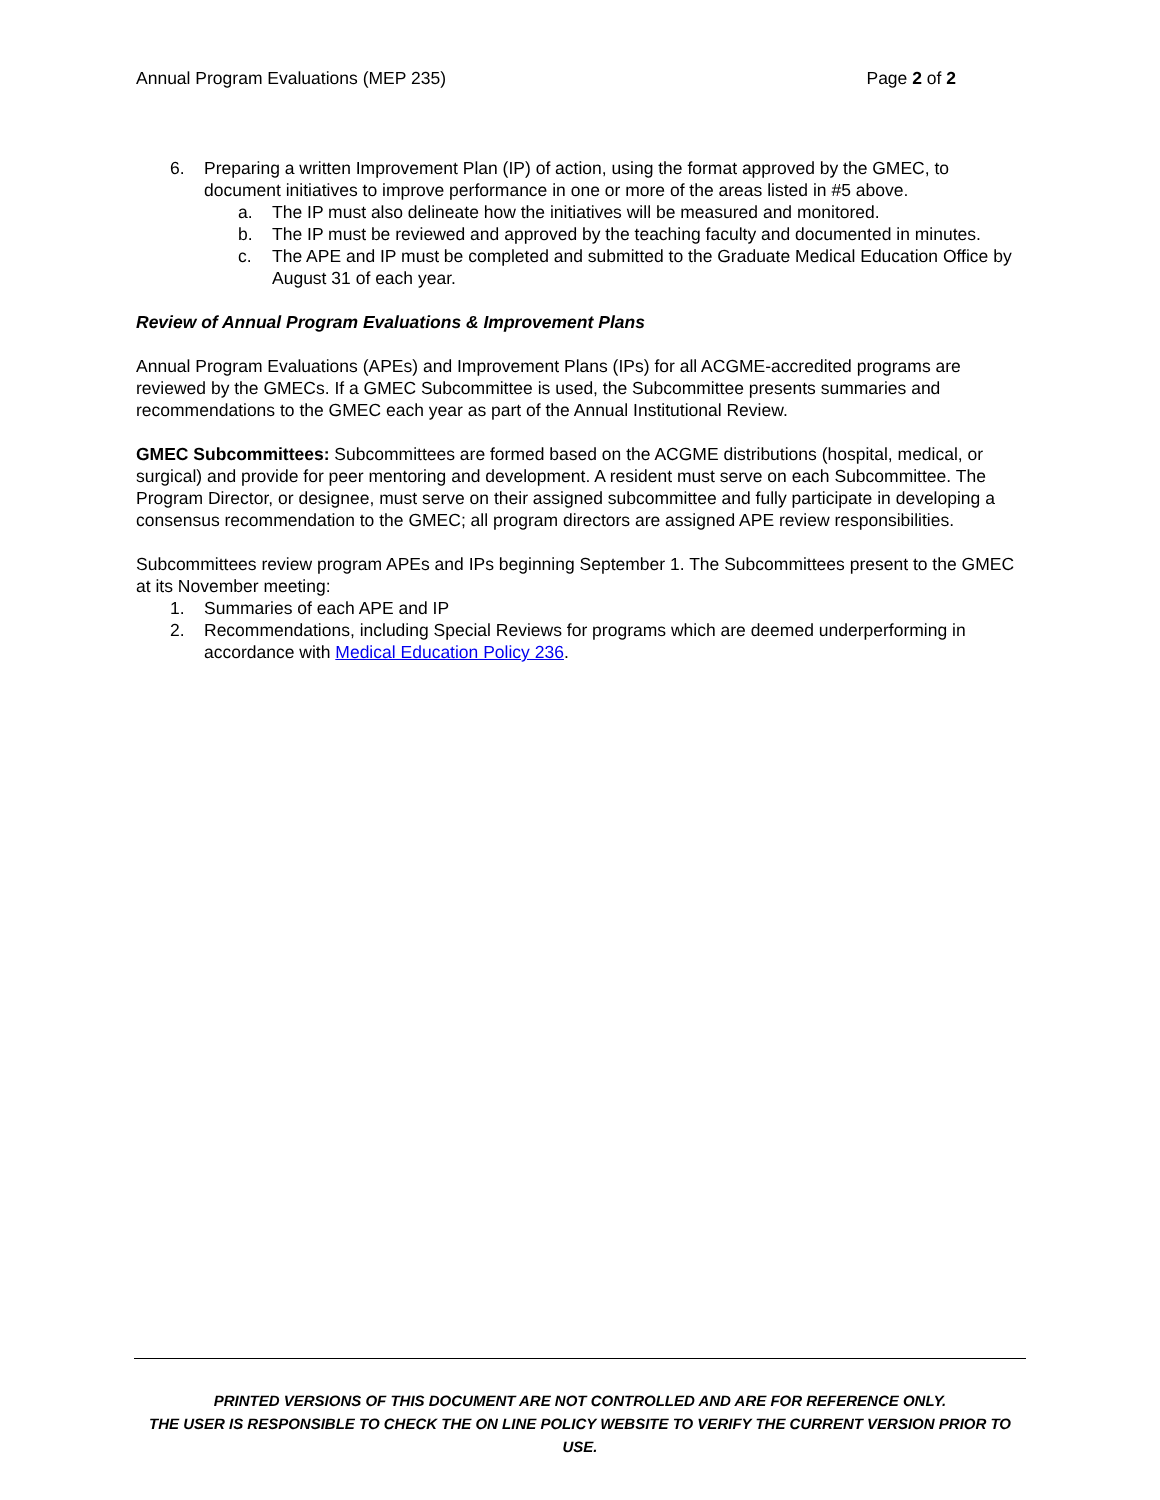Annual Program Evaluations (MEP 235) Page 2 of 2
6. Preparing a written Improvement Plan (IP) of action, using the format approved by the GMEC, to document initiatives to improve performance in one or more of the areas listed in #5 above.
a. The IP must also delineate how the initiatives will be measured and monitored.
b. The IP must be reviewed and approved by the teaching faculty and documented in minutes.
c. The APE and IP must be completed and submitted to the Graduate Medical Education Office by August 31 of each year.
Review of Annual Program Evaluations & Improvement Plans
Annual Program Evaluations (APEs) and Improvement Plans (IPs) for all ACGME-accredited programs are reviewed by the GMECs. If a GMEC Subcommittee is used, the Subcommittee presents summaries and recommendations to the GMEC each year as part of the Annual Institutional Review.
GMEC Subcommittees: Subcommittees are formed based on the ACGME distributions (hospital, medical, or surgical) and provide for peer mentoring and development. A resident must serve on each Subcommittee. The Program Director, or designee, must serve on their assigned subcommittee and fully participate in developing a consensus recommendation to the GMEC; all program directors are assigned APE review responsibilities.
Subcommittees review program APEs and IPs beginning September 1. The Subcommittees present to the GMEC at its November meeting:
1. Summaries of each APE and IP
2. Recommendations, including Special Reviews for programs which are deemed underperforming in accordance with Medical Education Policy 236.
PRINTED VERSIONS OF THIS DOCUMENT ARE NOT CONTROLLED AND ARE FOR REFERENCE ONLY.
THE USER IS RESPONSIBLE TO CHECK THE ON LINE POLICY WEBSITE TO VERIFY THE CURRENT VERSION PRIOR TO USE.